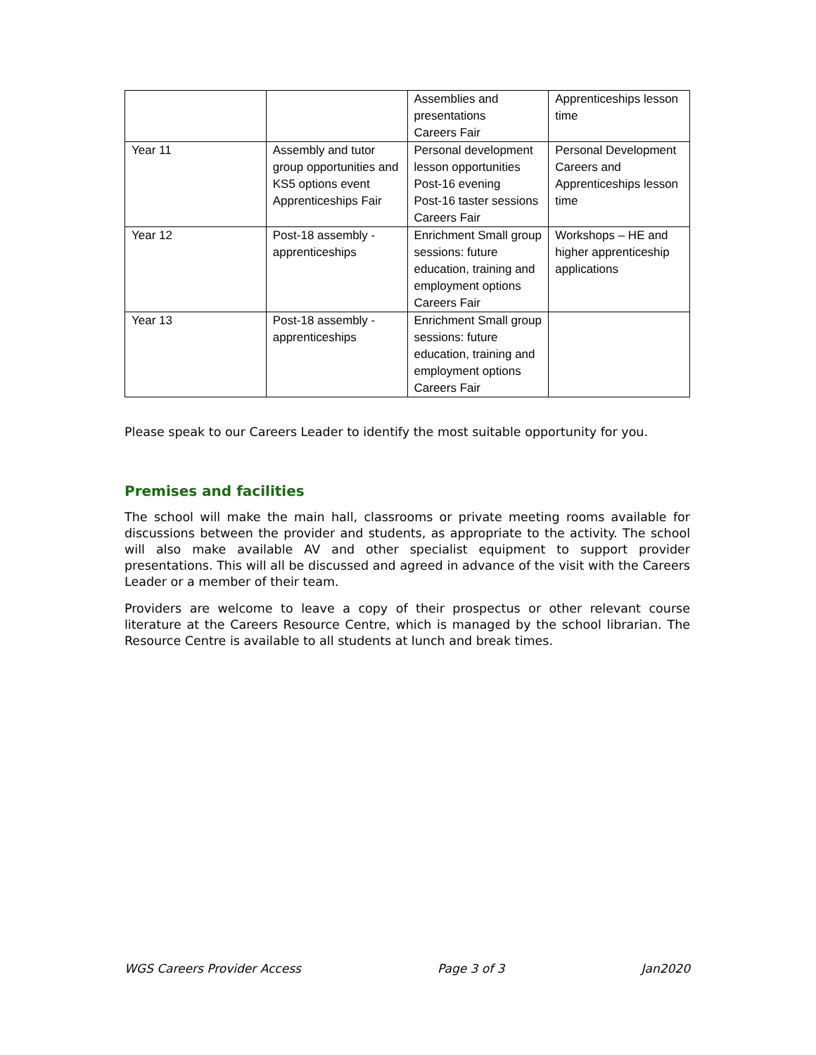| | | Assemblies and presentations Careers Fair | Apprenticeships lesson time |
| Year 11 | Assembly and tutor group opportunities and KS5 options event Apprenticeships Fair | Personal development lesson opportunities Post-16 evening Post-16 taster sessions Careers Fair | Personal Development Careers and Apprenticeships lesson time |
| Year 12 | Post-18 assembly - apprenticeships | Enrichment Small group sessions: future education, training and employment options Careers Fair | Workshops – HE and higher apprenticeship applications |
| Year 13 | Post-18 assembly - apprenticeships | Enrichment Small group sessions: future education, training and employment options Careers Fair | |
Please speak to our Careers Leader to identify the most suitable opportunity for you.
Premises and facilities
The school will make the main hall, classrooms or private meeting rooms available for discussions between the provider and students, as appropriate to the activity. The school will also make available AV and other specialist equipment to support provider presentations. This will all be discussed and agreed in advance of the visit with the Careers Leader or a member of their team.
Providers are welcome to leave a copy of their prospectus or other relevant course literature at the Careers Resource Centre, which is managed by the school librarian. The Resource Centre is available to all students at lunch and break times.
WGS Careers Provider Access Page 3 of 3 Jan2020